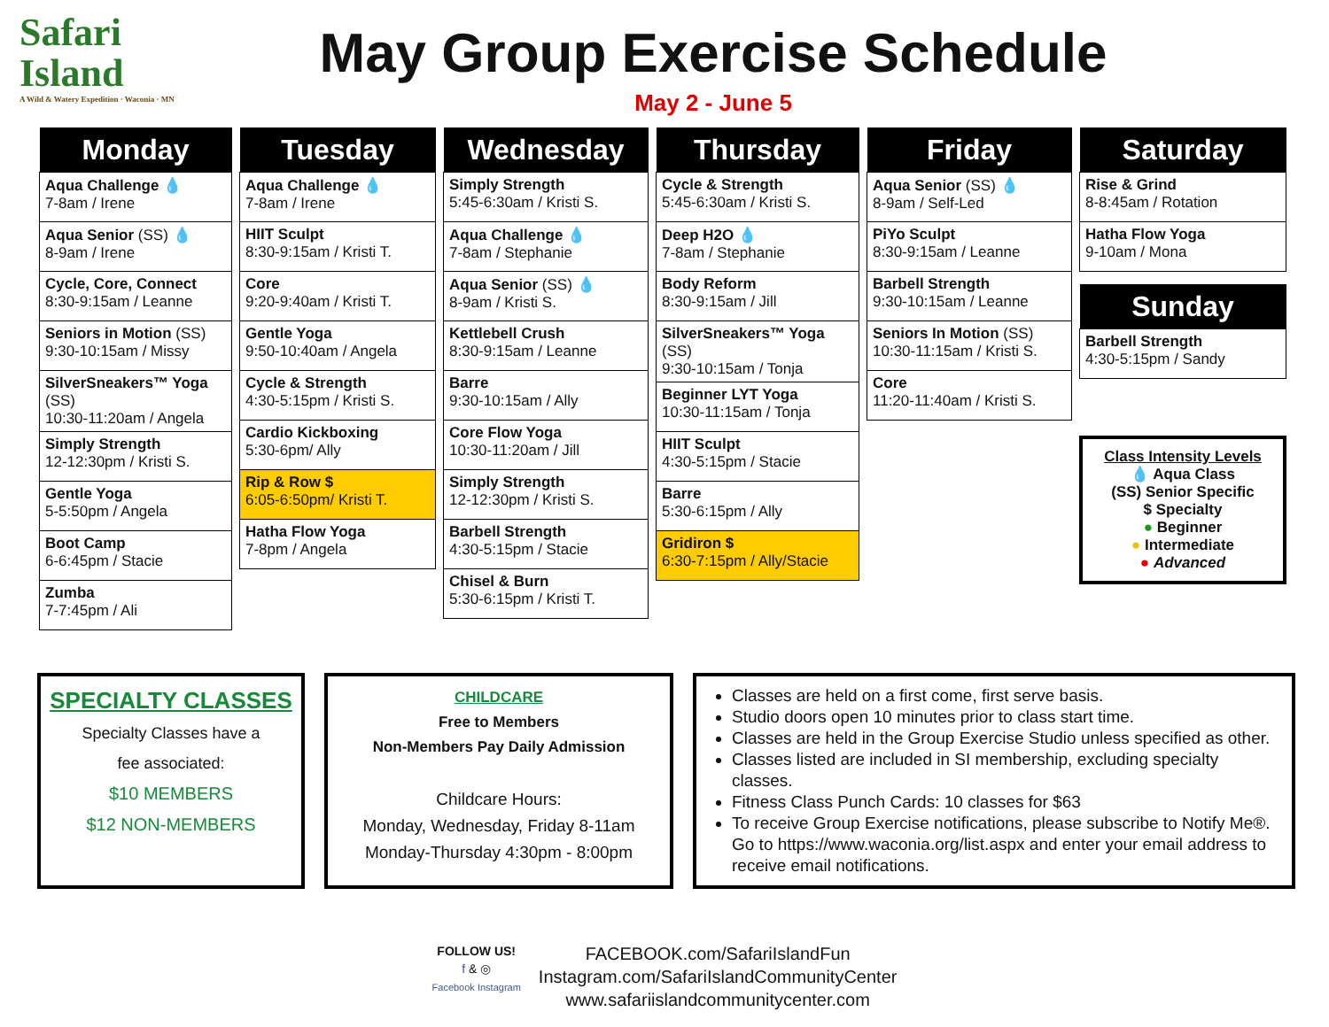Safari
Island
A Wild & Watery Expedition · Waconia · MN
May Group Exercise Schedule
May 2 - June 5
| Monday |
| --- |
| Aqua Challenge 💧 7-8am / Irene |
| Aqua Senior (SS) 💧 8-9am / Irene |
| Cycle, Core, Connect 8:30-9:15am / Leanne |
| Seniors in Motion (SS) 9:30-10:15am / Missy |
| SilverSneakers™ Yoga (SS) 10:30-11:20am / Angela |
| Simply Strength 12-12:30pm / Kristi S. |
| Gentle Yoga 5-5:50pm / Angela |
| Boot Camp 6-6:45pm / Stacie |
| Zumba 7-7:45pm / Ali |
| Tuesday |
| --- |
| Aqua Challenge 💧 7-8am / Irene |
| HIIT Sculpt 8:30-9:15am / Kristi T. |
| Core 9:20-9:40am / Kristi T. |
| Gentle Yoga 9:50-10:40am / Angela |
| Cycle & Strength 4:30-5:15pm / Kristi S. |
| Cardio Kickboxing 5:30-6pm/ Ally |
| Rip & Row $ 6:05-6:50pm/ Kristi T. |
| Hatha Flow Yoga 7-8pm / Angela |
| Wednesday |
| --- |
| Simply Strength 5:45-6:30am / Kristi S. |
| Aqua Challenge 💧 7-8am / Stephanie |
| Aqua Senior (SS) 💧 8-9am / Kristi S. |
| Kettlebell Crush 8:30-9:15am / Leanne |
| Barre 9:30-10:15am / Ally |
| Core Flow Yoga 10:30-11:20am / Jill |
| Simply Strength 12-12:30pm / Kristi S. |
| Barbell Strength 4:30-5:15pm / Stacie |
| Chisel & Burn 5:30-6:15pm / Kristi T. |
| Thursday |
| --- |
| Cycle & Strength 5:45-6:30am / Kristi S. |
| Deep H2O 💧 7-8am / Stephanie |
| Body Reform 8:30-9:15am / Jill |
| SilverSneakers™ Yoga (SS) 9:30-10:15am / Tonja |
| Beginner LYT Yoga 10:30-11:15am / Tonja |
| HIIT Sculpt 4:30-5:15pm / Stacie |
| Barre 5:30-6:15pm / Ally |
| Gridiron $ 6:30-7:15pm / Ally/Stacie |
| Friday |
| --- |
| Aqua Senior (SS) 💧 8-9am / Self-Led |
| PiYo Sculpt 8:30-9:15am / Leanne |
| Barbell Strength 9:30-10:15am / Leanne |
| Seniors In Motion (SS) 10:30-11:15am / Kristi S. |
| Core 11:20-11:40am / Kristi S. |
| Saturday |
| --- |
| Rise & Grind 8-8:45am / Rotation |
| Hatha Flow Yoga 9-10am / Mona |
| Sunday |
| --- |
| Barbell Strength 4:30-5:15pm / Sandy |
Class Intensity Levels
💧 Aqua Class
(SS) Senior Specific
$ Specialty
● Beginner
● Intermediate
● Advanced
SPECIALTY CLASSES
Specialty Classes have a
fee associated:
$10 MEMBERS
$12 NON-MEMBERS
CHILDCARE
Free to Members
Non-Members Pay Daily Admission
Childcare Hours:
Monday, Wednesday, Friday 8-11am
Monday-Thursday 4:30pm - 8:00pm
Classes are held on a first come, first serve basis.
Studio doors open 10 minutes prior to class start time.
Classes are held in the Group Exercise Studio unless specified as other.
Classes listed are included in SI membership, excluding specialty classes.
Fitness Class Punch Cards: 10 classes for $63
To receive Group Exercise notifications, please subscribe to Notify Me®. Go to https://www.waconia.org/list.aspx and enter your email address to receive email notifications.
FOLLOW US!
f & ◎
Facebook Instagram
FACEBOOK.com/SafariIslandFun
Instagram.com/SafariIslandCommunityCenter
www.safariislandcommunitycenter.com